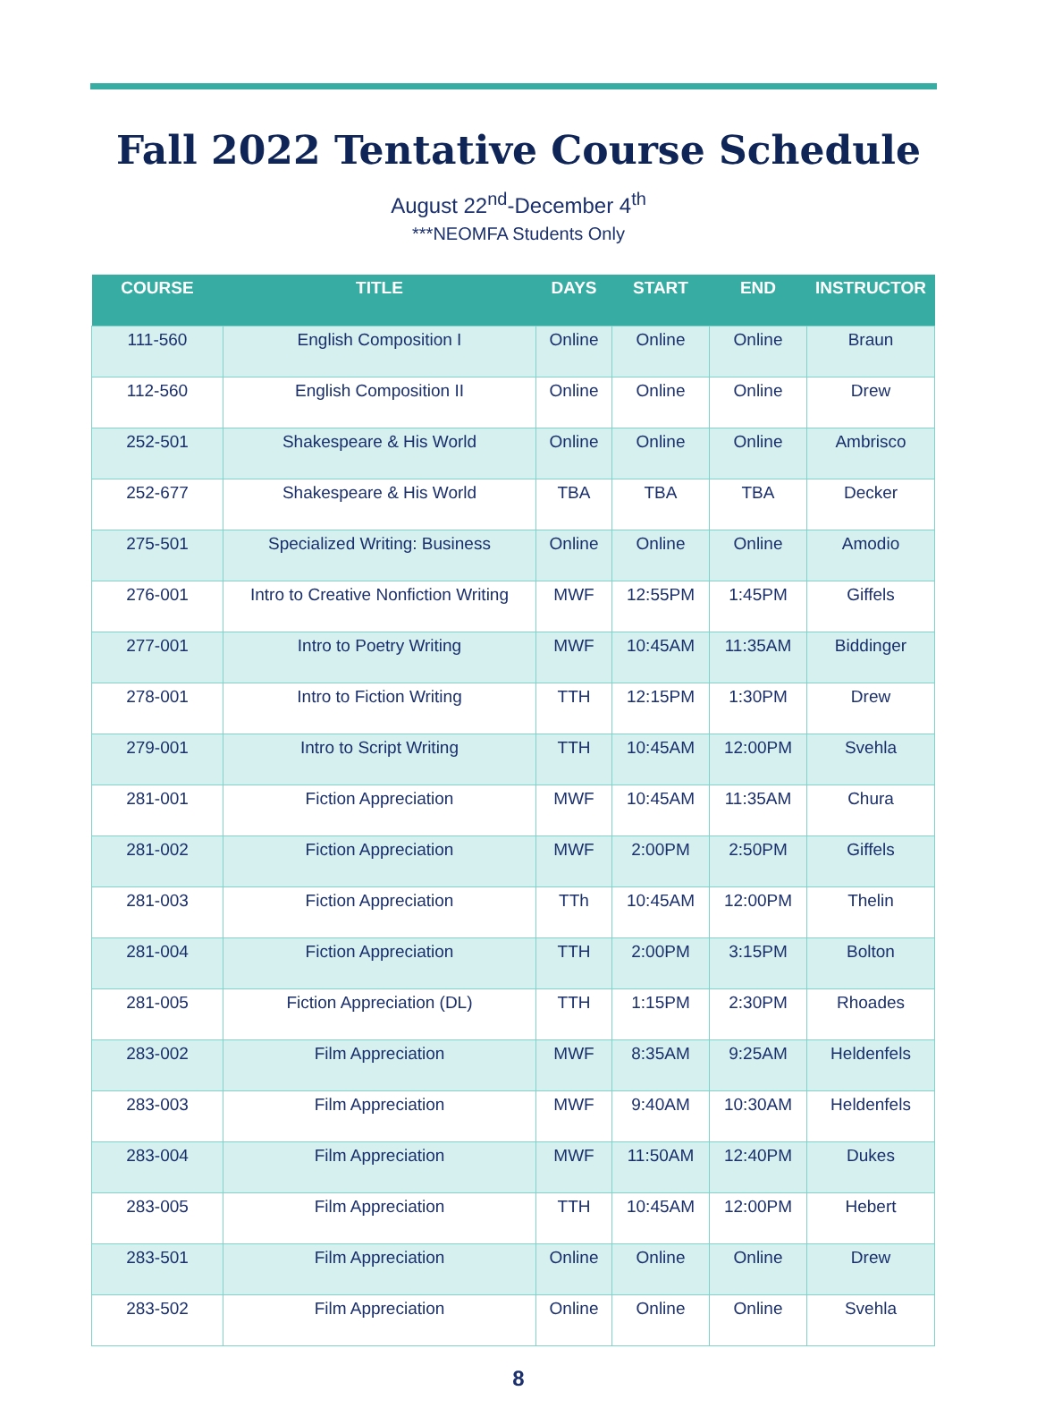Fall 2022 Tentative Course Schedule
August 22<sup>nd</sup>-December 4<sup>th</sup>
***NEOMFA Students Only
| COURSE | TITLE | DAYS | START | END | INSTRUCTOR |
| --- | --- | --- | --- | --- | --- |
| 111-560 | English Composition I | Online | Online | Online | Braun |
| 112-560 | English Composition II | Online | Online | Online | Drew |
| 252-501 | Shakespeare & His World | Online | Online | Online | Ambrisco |
| 252-677 | Shakespeare & His World | TBA | TBA | TBA | Decker |
| 275-501 | Specialized Writing: Business | Online | Online | Online | Amodio |
| 276-001 | Intro to Creative Nonfiction Writing | MWF | 12:55PM | 1:45PM | Giffels |
| 277-001 | Intro to Poetry Writing | MWF | 10:45AM | 11:35AM | Biddinger |
| 278-001 | Intro to Fiction Writing | TTH | 12:15PM | 1:30PM | Drew |
| 279-001 | Intro to Script Writing | TTH | 10:45AM | 12:00PM | Svehla |
| 281-001 | Fiction Appreciation | MWF | 10:45AM | 11:35AM | Chura |
| 281-002 | Fiction Appreciation | MWF | 2:00PM | 2:50PM | Giffels |
| 281-003 | Fiction Appreciation | TTh | 10:45AM | 12:00PM | Thelin |
| 281-004 | Fiction Appreciation | TTH | 2:00PM | 3:15PM | Bolton |
| 281-005 | Fiction Appreciation (DL) | TTH | 1:15PM | 2:30PM | Rhoades |
| 283-002 | Film Appreciation | MWF | 8:35AM | 9:25AM | Heldenfels |
| 283-003 | Film Appreciation | MWF | 9:40AM | 10:30AM | Heldenfels |
| 283-004 | Film Appreciation | MWF | 11:50AM | 12:40PM | Dukes |
| 283-005 | Film Appreciation | TTH | 10:45AM | 12:00PM | Hebert |
| 283-501 | Film Appreciation | Online | Online | Online | Drew |
| 283-502 | Film Appreciation | Online | Online | Online | Svehla |
8